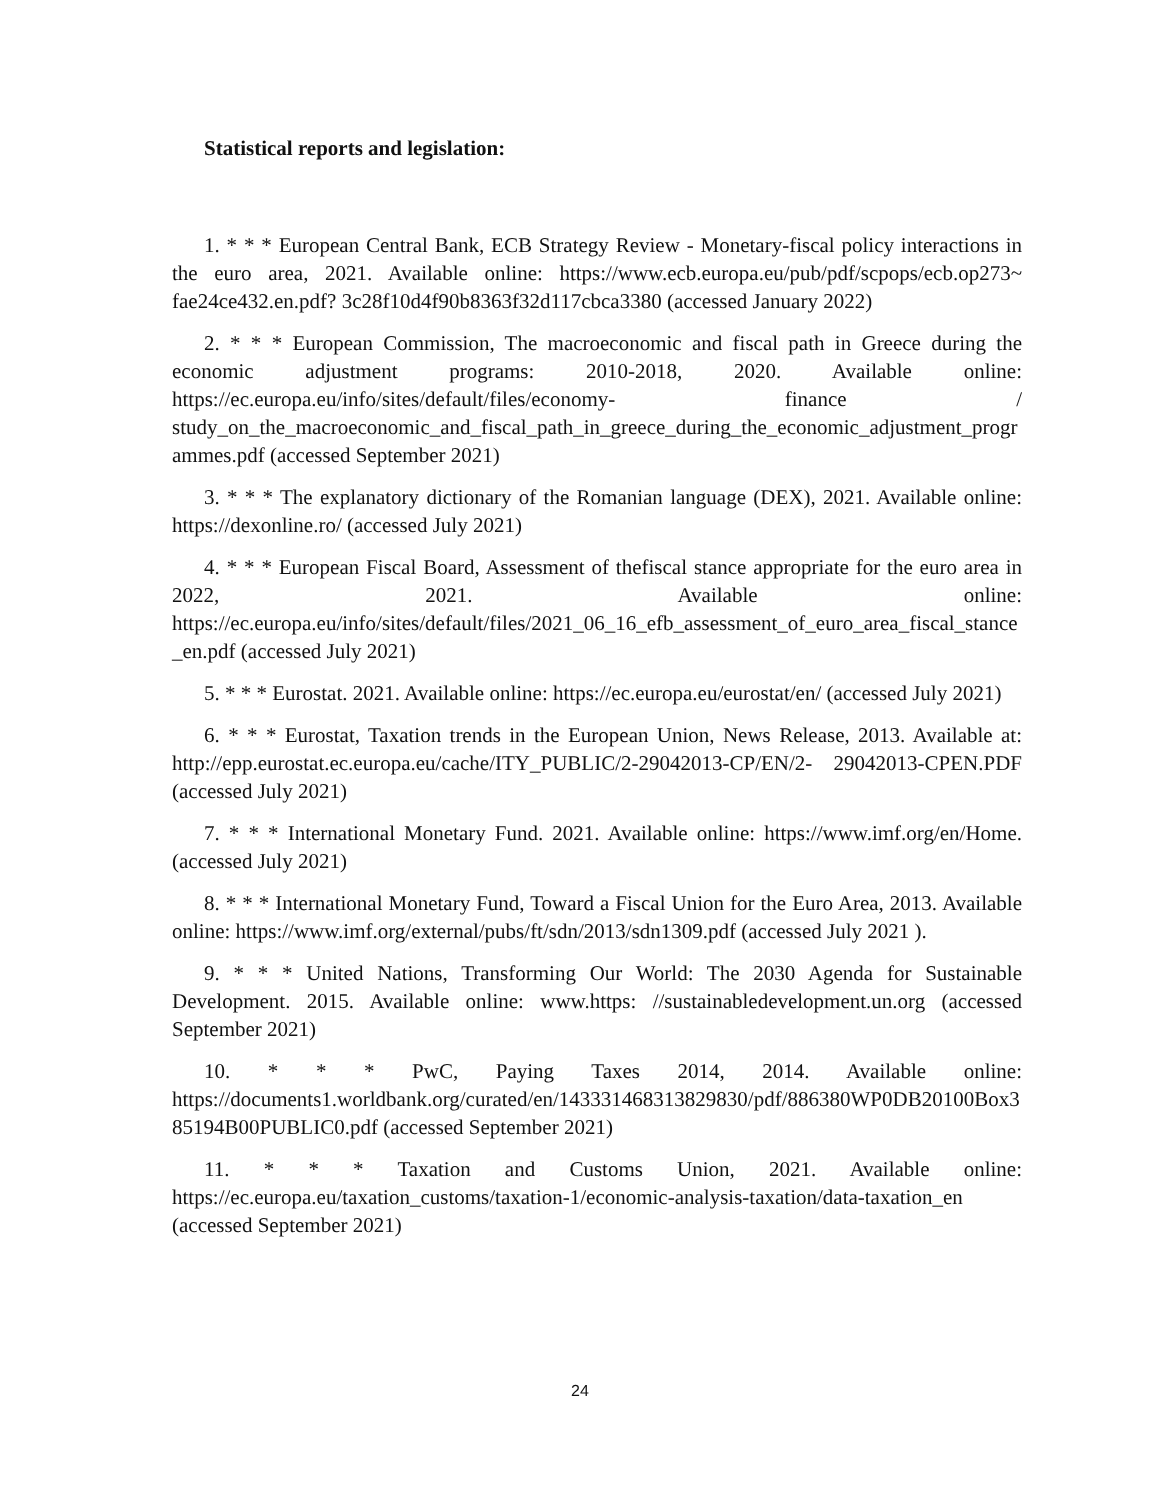Statistical reports and legislation:
1. * * * European Central Bank, ECB Strategy Review - Monetary-fiscal policy interactions in the euro area, 2021. Available online: https://www.ecb.europa.eu/pub/pdf/scpops/ecb.op273~ fae24ce432.en.pdf? 3c28f10d4f90b8363f32d117cbca3380 (accessed January 2022)
2. * * * European Commission, The macroeconomic and fiscal path in Greece during the economic adjustment programs: 2010-2018, 2020. Available online: https://ec.europa.eu/info/sites/default/files/economy- finance / study_on_the_macroeconomic_and_fiscal_path_in_greece_during_the_economic_adjustment_programmes.pdf (accessed September 2021)
3. * * * The explanatory dictionary of the Romanian language (DEX), 2021. Available online: https://dexonline.ro/ (accessed July 2021)
4. * * * European Fiscal Board, Assessment of thefiscal stance appropriate for the euro area in 2022, 2021. Available online: https://ec.europa.eu/info/sites/default/files/2021_06_16_efb_assessment_of_euro_area_fiscal_stance_en.pdf (accessed July 2021)
5. * * * Eurostat. 2021. Available online: https://ec.europa.eu/eurostat/en/ (accessed July 2021)
6. * * * Eurostat, Taxation trends in the European Union, News Release, 2013. Available at: http://epp.eurostat.ec.europa.eu/cache/ITY_PUBLIC/2-29042013-CP/EN/2- 29042013-CPEN.PDF (accessed July 2021)
7. * * * International Monetary Fund. 2021. Available online: https://www.imf.org/en/Home. (accessed July 2021)
8. * * * International Monetary Fund, Toward a Fiscal Union for the Euro Area, 2013. Available online: https://www.imf.org/external/pubs/ft/sdn/2013/sdn1309.pdf (accessed July 2021 ).
9. * * * United Nations, Transforming Our World: The 2030 Agenda for Sustainable Development. 2015. Available online: www.https: //sustainabledevelopment.un.org (accessed September 2021)
10. * * * PwC, Paying Taxes 2014, 2014. Available online: https://documents1.worldbank.org/curated/en/143331468313829830/pdf/886380WP0DB20100Box385194B00PUBLIC0.pdf (accessed September 2021)
11. * * * Taxation and Customs Union, 2021. Available online: https://ec.europa.eu/taxation_customs/taxation-1/economic-analysis-taxation/data-taxation_en (accessed September 2021)
24